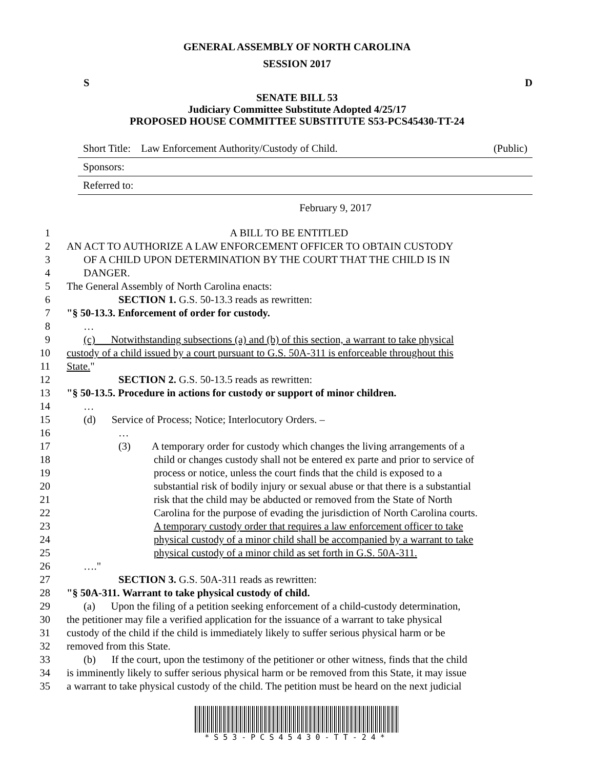GENERAL ASSEMBLY OF NORTH CAROLINA
SESSION 2017
S D
SENATE BILL 53
Judiciary Committee Substitute Adopted 4/25/17
PROPOSED HOUSE COMMITTEE SUBSTITUTE S53-PCS45430-TT-24
Short Title: Law Enforcement Authority/Custody of Child. (Public)
Sponsors:
Referred to:
February 9, 2017
1 A BILL TO BE ENTITLED
2 AN ACT TO AUTHORIZE A LAW ENFORCEMENT OFFICER TO OBTAIN CUSTODY
3 OF A CHILD UPON DETERMINATION BY THE COURT THAT THE CHILD IS IN
4 DANGER.
5 The General Assembly of North Carolina enacts:
6 SECTION 1. G.S. 50-13.3 reads as rewritten:
7 "§ 50-13.3. Enforcement of order for custody.
8 …
9 (c) Notwithstanding subsections (a) and (b) of this section, a warrant to take physical
10 custody of a child issued by a court pursuant to G.S. 50A-311 is enforceable throughout this
11 State."
12 SECTION 2. G.S. 50-13.5 reads as rewritten:
13 "§ 50-13.5. Procedure in actions for custody or support of minor children.
14 …
15 (d) Service of Process; Notice; Interlocutory Orders. –
16 …
17 (3) A temporary order for custody which changes the living arrangements of a
18 child or changes custody shall not be entered ex parte and prior to service of
19 process or notice, unless the court finds that the child is exposed to a
20 substantial risk of bodily injury or sexual abuse or that there is a substantial
21 risk that the child may be abducted or removed from the State of North
22 Carolina for the purpose of evading the jurisdiction of North Carolina courts.
23 A temporary custody order that requires a law enforcement officer to take
24 physical custody of a minor child shall be accompanied by a warrant to take
25 physical custody of a minor child as set forth in G.S. 50A-311.
26 …."
27 SECTION 3. G.S. 50A-311 reads as rewritten:
28 "§ 50A-311. Warrant to take physical custody of child.
29 (a) Upon the filing of a petition seeking enforcement of a child-custody determination,
30 the petitioner may file a verified application for the issuance of a warrant to take physical
31 custody of the child if the child is immediately likely to suffer serious physical harm or be
32 removed from this State.
33 (b) If the court, upon the testimony of the petitioner or other witness, finds that the child
34 is imminently likely to suffer serious physical harm or be removed from this State, it may issue
35 a warrant to take physical custody of the child. The petition must be heard on the next judicial
*S53-PCS45430-TT-24*